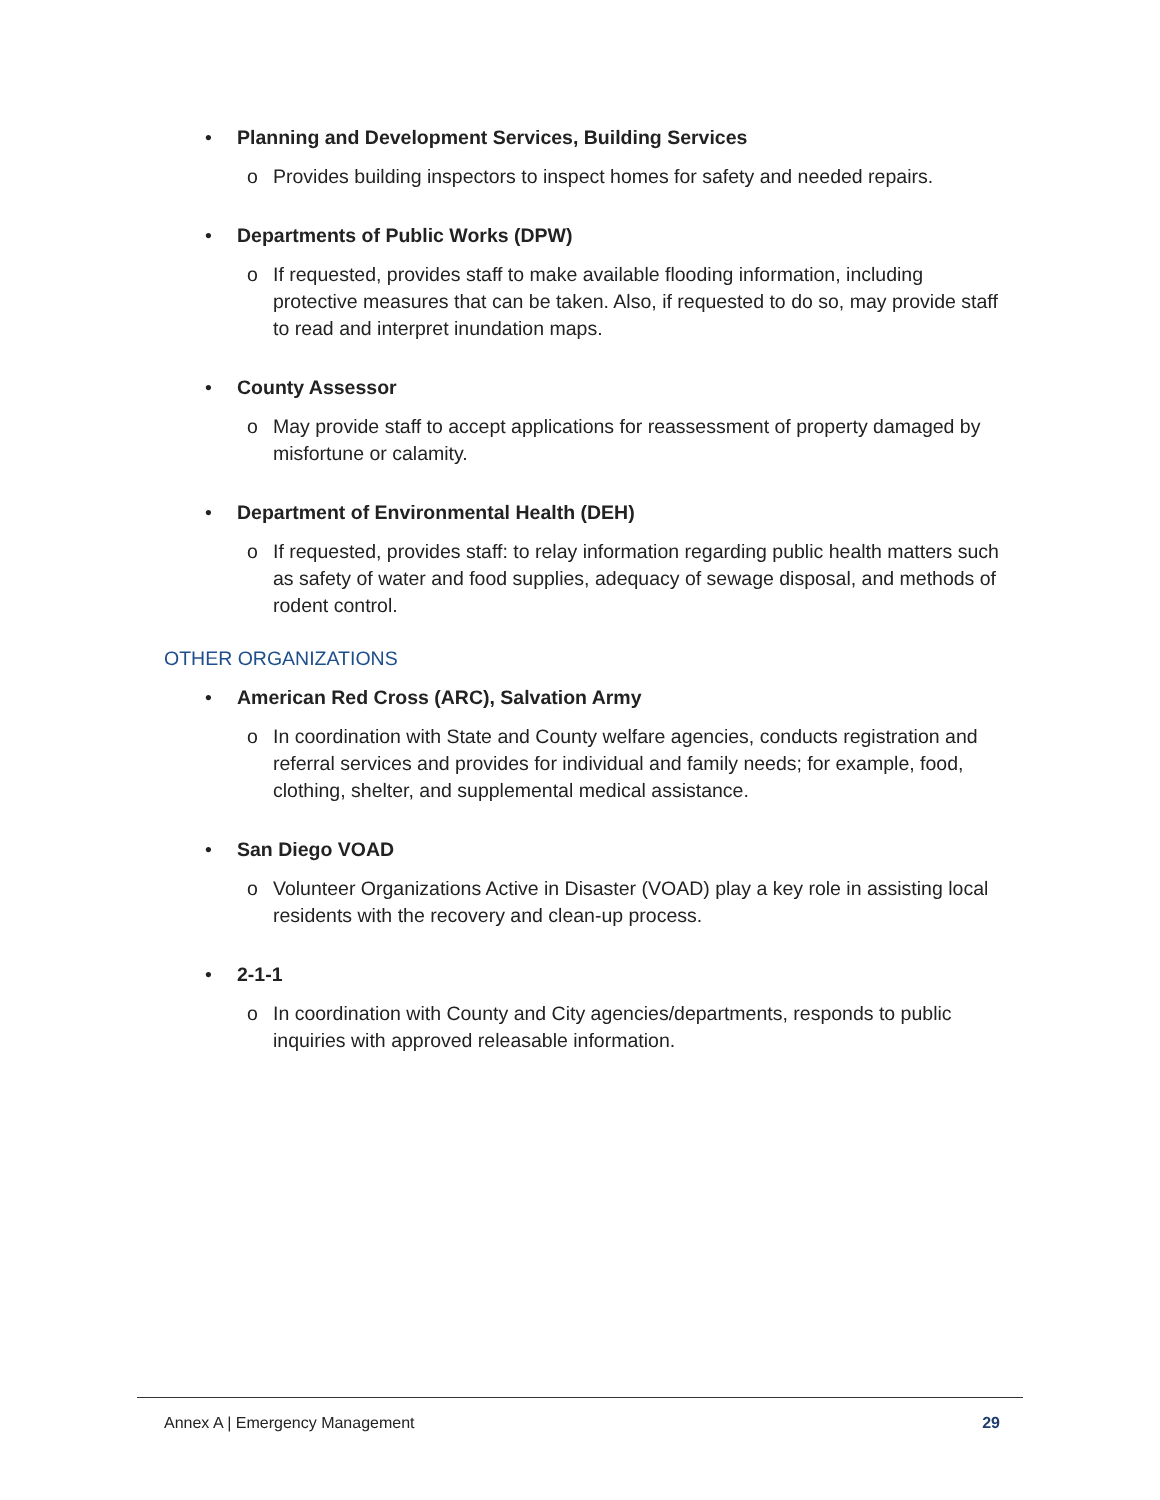• Planning and Development Services, Building Services
o Provides building inspectors to inspect homes for safety and needed repairs.
• Departments of Public Works (DPW)
o If requested, provides staff to make available flooding information, including protective measures that can be taken. Also, if requested to do so, may provide staff to read and interpret inundation maps.
• County Assessor
o May provide staff to accept applications for reassessment of property damaged by misfortune or calamity.
• Department of Environmental Health (DEH)
o If requested, provides staff: to relay information regarding public health matters such as safety of water and food supplies, adequacy of sewage disposal, and methods of rodent control.
OTHER ORGANIZATIONS
• American Red Cross (ARC), Salvation Army
o In coordination with State and County welfare agencies, conducts registration and referral services and provides for individual and family needs; for example, food, clothing, shelter, and supplemental medical assistance.
• San Diego VOAD
o Volunteer Organizations Active in Disaster (VOAD) play a key role in assisting local residents with the recovery and clean-up process.
• 2-1-1
o In coordination with County and City agencies/departments, responds to public inquiries with approved releasable information.
Annex A | Emergency Management 29